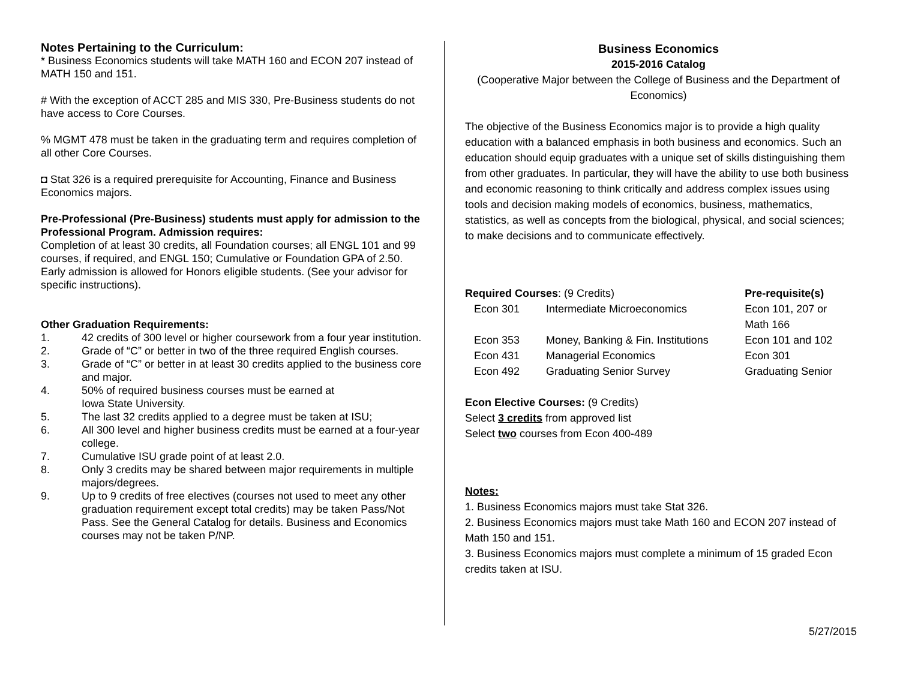Notes Pertaining to the Curriculum:
* Business Economics students will take MATH 160 and ECON 207 instead of MATH 150 and 151.
# With the exception of ACCT 285 and MIS 330, Pre-Business students do not have access to Core Courses.
% MGMT 478 must be taken in the graduating term and requires completion of all other Core Courses.
◘ Stat 326 is a required prerequisite for Accounting, Finance and Business Economics majors.
Pre-Professional (Pre-Business) students must apply for admission to the Professional Program. Admission requires:
Completion of at least 30 credits, all Foundation courses; all ENGL 101 and 99 courses, if required, and ENGL 150; Cumulative or Foundation GPA of 2.50. Early admission is allowed for Honors eligible students. (See your advisor for specific instructions).
Other Graduation Requirements:
1. 42 credits of 300 level or higher coursework from a four year institution.
2. Grade of “C” or better in two of the three required English courses.
3. Grade of “C” or better in at least 30 credits applied to the business core and major.
4. 50% of required business courses must be earned at
Iowa State University.
5. The last 32 credits applied to a degree must be taken at ISU;
6. All 300 level and higher business credits must be earned at a four-year college.
7. Cumulative ISU grade point of at least 2.0.
8. Only 3 credits may be shared between major requirements in multiple majors/degrees.
9. Up to 9 credits of free electives (courses not used to meet any other graduation requirement except total credits) may be taken Pass/Not Pass. See the General Catalog for details. Business and Economics courses may not be taken P/NP.
Business Economics
2015-2016 Catalog
(Cooperative Major between the College of Business and the Department of Economics)
The objective of the Business Economics major is to provide a high quality education with a balanced emphasis in both business and economics. Such an education should equip graduates with a unique set of skills distinguishing them from other graduates. In particular, they will have the ability to use both business and economic reasoning to think critically and address complex issues using tools and decision making models of economics, business, mathematics, statistics, as well as concepts from the biological, physical, and social sciences; to make decisions and to communicate effectively.
| Required Courses : (9 Credits) | | Pre-requisite(s) |
| Econ 301 | Intermediate Microeconomics | Econ 101, 207 or Math 166 |
| Econ 353 | Money, Banking & Fin. Institutions | Econ 101 and 102 |
| Econ 431 | Managerial Economics | Econ 301 |
| Econ 492 | Graduating Senior Survey | Graduating Senior |
Econ Elective Courses: (9 Credits)
Select 3 credits from approved list
Select two courses from Econ 400-489
Notes:
1. Business Economics majors must take Stat 326.
2. Business Economics majors must take Math 160 and ECON 207 instead of Math 150 and 151.
3. Business Economics majors must complete a minimum of 15 graded Econ credits taken at ISU.
5/27/2015